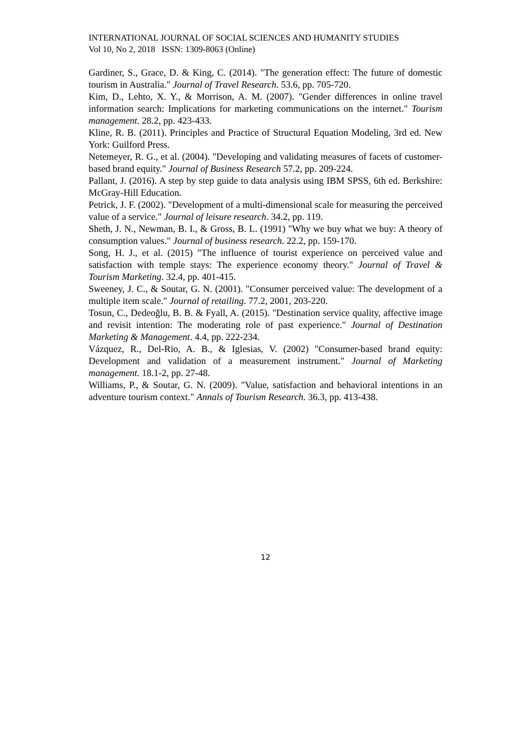INTERNATIONAL JOURNAL OF SOCIAL SCIENCES AND HUMANITY STUDIES
Vol 10, No 2, 2018 ISSN: 1309-8063 (Online)
Gardiner, S., Grace, D. & King, C. (2014). "The generation effect: The future of domestic tourism in Australia." Journal of Travel Research. 53.6, pp. 705-720.
Kim, D., Lehto, X. Y., & Morrison, A. M. (2007). "Gender differences in online travel information search: Implications for marketing communications on the internet." Tourism management. 28.2, pp. 423-433.
Kline, R. B. (2011). Principles and Practice of Structural Equation Modeling, 3rd ed. New York: Guilford Press.
Netemeyer, R. G., et al. (2004). "Developing and validating measures of facets of customer-based brand equity." Journal of Business Research 57.2, pp. 209-224.
Pallant, J. (2016). A step by step guide to data analysis using IBM SPSS, 6th ed. Berkshire: McGray-Hill Education.
Petrick, J. F. (2002). "Development of a multi-dimensional scale for measuring the perceived value of a service." Journal of leisure research. 34.2, pp. 119.
Sheth, J. N., Newman, B. I., & Gross, B. L. (1991) "Why we buy what we buy: A theory of consumption values." Journal of business research. 22.2, pp. 159-170.
Song, H. J., et al. (2015) "The influence of tourist experience on perceived value and satisfaction with temple stays: The experience economy theory." Journal of Travel & Tourism Marketing. 32.4, pp. 401-415.
Sweeney, J. C., & Soutar, G. N. (2001). "Consumer perceived value: The development of a multiple item scale." Journal of retailing. 77.2, 2001, 203-220.
Tosun, C., Dedeoğlu, B. B. & Fyall, A. (2015). "Destination service quality, affective image and revisit intention: The moderating role of past experience." Journal of Destination Marketing & Management. 4.4, pp. 222-234.
Vázquez, R., Del-Rio, A. B., & Iglesias, V. (2002) "Consumer-based brand equity: Development and validation of a measurement instrument." Journal of Marketing management. 18.1-2, pp. 27-48.
Williams, P., & Soutar, G. N. (2009). "Value, satisfaction and behavioral intentions in an adventure tourism context." Annals of Tourism Research. 36.3, pp. 413-438.
12